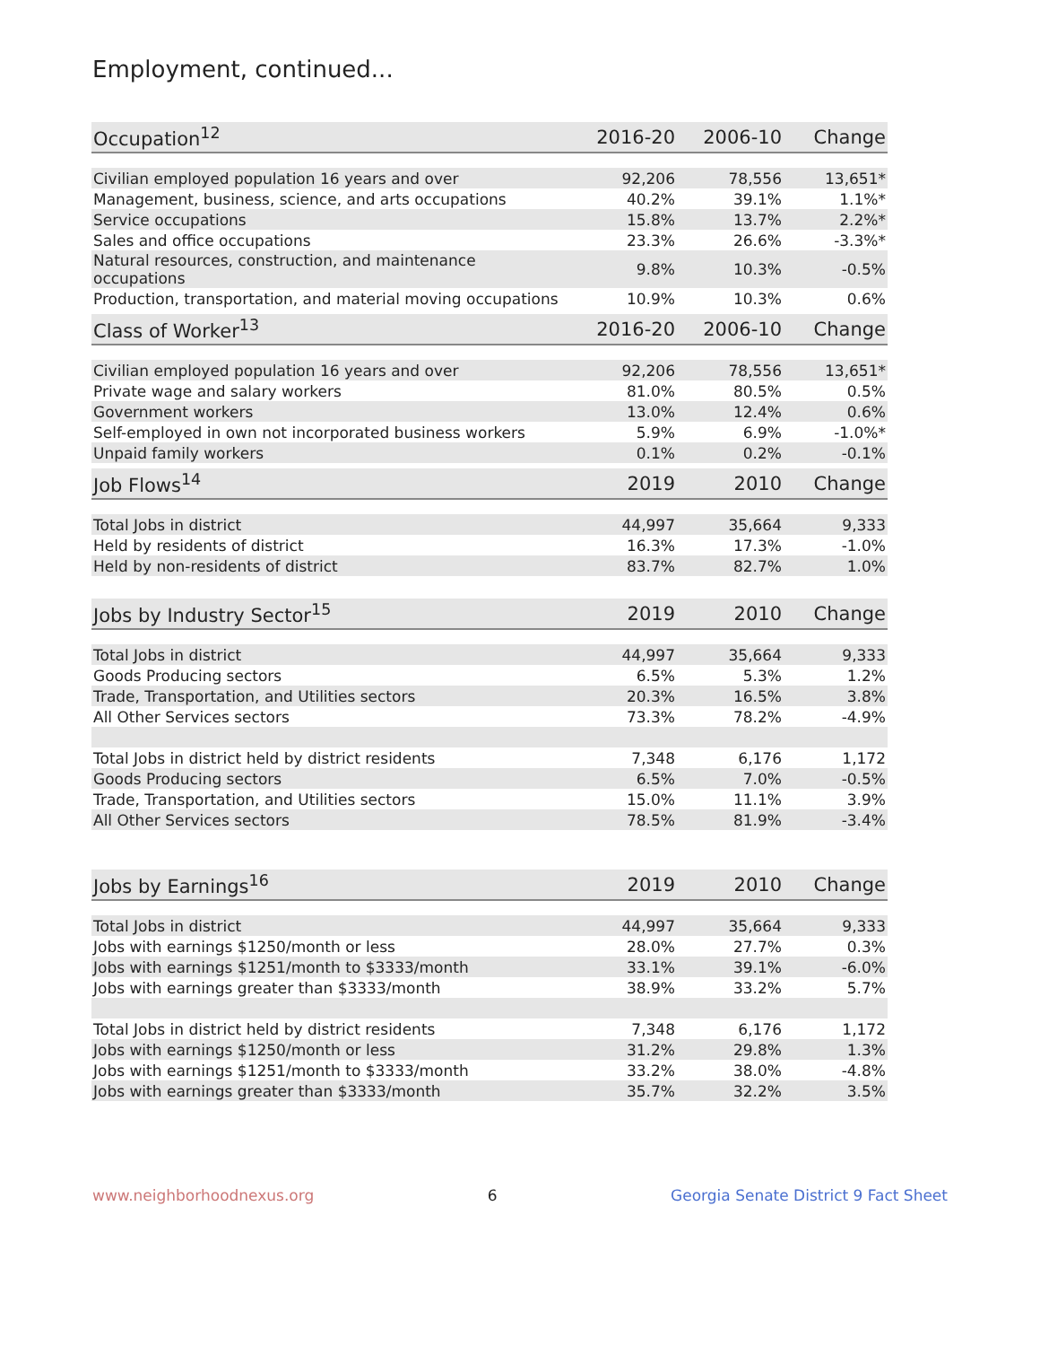Employment, continued...
| Occupation<sup>12</sup> | 2016-20 | 2006-10 | Change |
| --- | --- | --- | --- |
| Civilian employed population 16 years and over | 92,206 | 78,556 | 13,651* |
| Management, business, science, and arts occupations | 40.2% | 39.1% | 1.1%* |
| Service occupations | 15.8% | 13.7% | 2.2%* |
| Sales and office occupations | 23.3% | 26.6% | -3.3%* |
| Natural resources, construction, and maintenance occupations | 9.8% | 10.3% | -0.5% |
| Production, transportation, and material moving occupations | 10.9% | 10.3% | 0.6% |
| Class of Worker<sup>13</sup> | 2016-20 | 2006-10 | Change |
| --- | --- | --- | --- |
| Civilian employed population 16 years and over | 92,206 | 78,556 | 13,651* |
| Private wage and salary workers | 81.0% | 80.5% | 0.5% |
| Government workers | 13.0% | 12.4% | 0.6% |
| Self-employed in own not incorporated business workers | 5.9% | 6.9% | -1.0%* |
| Unpaid family workers | 0.1% | 0.2% | -0.1% |
| Job Flows<sup>14</sup> | 2019 | 2010 | Change |
| --- | --- | --- | --- |
| Total Jobs in district | 44,997 | 35,664 | 9,333 |
| Held by residents of district | 16.3% | 17.3% | -1.0% |
| Held by non-residents of district | 83.7% | 82.7% | 1.0% |
| Jobs by Industry Sector<sup>15</sup> | 2019 | 2010 | Change |
| --- | --- | --- | --- |
| Total Jobs in district | 44,997 | 35,664 | 9,333 |
| Goods Producing sectors | 6.5% | 5.3% | 1.2% |
| Trade, Transportation, and Utilities sectors | 20.3% | 16.5% | 3.8% |
| All Other Services sectors | 73.3% | 78.2% | -4.9% |
| Total Jobs in district held by district residents | 7,348 | 6,176 | 1,172 |
| Goods Producing sectors | 6.5% | 7.0% | -0.5% |
| Trade, Transportation, and Utilities sectors | 15.0% | 11.1% | 3.9% |
| All Other Services sectors | 78.5% | 81.9% | -3.4% |
| Jobs by Earnings<sup>16</sup> | 2019 | 2010 | Change |
| --- | --- | --- | --- |
| Total Jobs in district | 44,997 | 35,664 | 9,333 |
| Jobs with earnings $1250/month or less | 28.0% | 27.7% | 0.3% |
| Jobs with earnings $1251/month to $3333/month | 33.1% | 39.1% | -6.0% |
| Jobs with earnings greater than $3333/month | 38.9% | 33.2% | 5.7% |
| Total Jobs in district held by district residents | 7,348 | 6,176 | 1,172 |
| Jobs with earnings $1250/month or less | 31.2% | 29.8% | 1.3% |
| Jobs with earnings $1251/month to $3333/month | 33.2% | 38.0% | -4.8% |
| Jobs with earnings greater than $3333/month | 35.7% | 32.2% | 3.5% |
www.neighborhoodnexus.org 6 Georgia Senate District 9 Fact Sheet